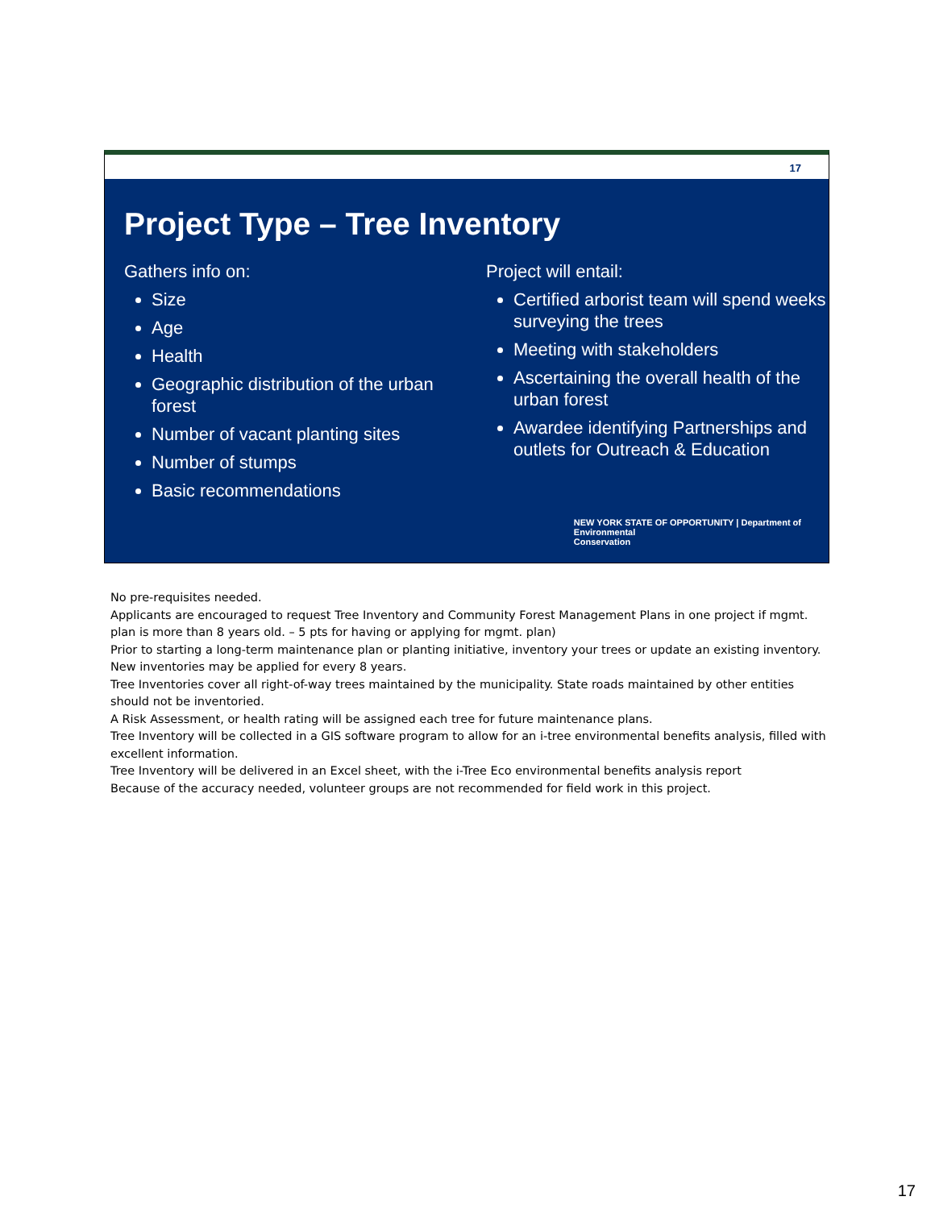17
Project Type – Tree Inventory
Gathers info on:
Size
Age
Health
Geographic distribution of the urban forest
Number of vacant planting sites
Number of stumps
Basic recommendations
Project will entail:
Certified arborist team will spend weeks surveying the trees
Meeting with stakeholders
Ascertaining the overall health of the urban forest
Awardee identifying Partnerships and outlets for Outreach & Education
NEW YORK STATE OF OPPORTUNITY | Department of
Environmental
Conservation
No pre-requisites needed.
Applicants are encouraged to request Tree Inventory and Community Forest Management Plans in one project if mgmt. plan is more than 8 years old. – 5 pts for having or applying for mgmt. plan)
Prior to starting a long-term maintenance plan or planting initiative, inventory your trees or update an existing inventory. New inventories may be applied for every 8 years.
Tree Inventories cover all right-of-way trees maintained by the municipality. State roads maintained by other entities should not be inventoried.
A Risk Assessment, or health rating will be assigned each tree for future maintenance plans.
Tree Inventory will be collected in a GIS software program to allow for an i-tree environmental benefits analysis, filled with excellent information.
Tree Inventory will be delivered in an Excel sheet, with the i-Tree Eco environmental benefits analysis report
Because of the accuracy needed, volunteer groups are not recommended for field work in this project.
17